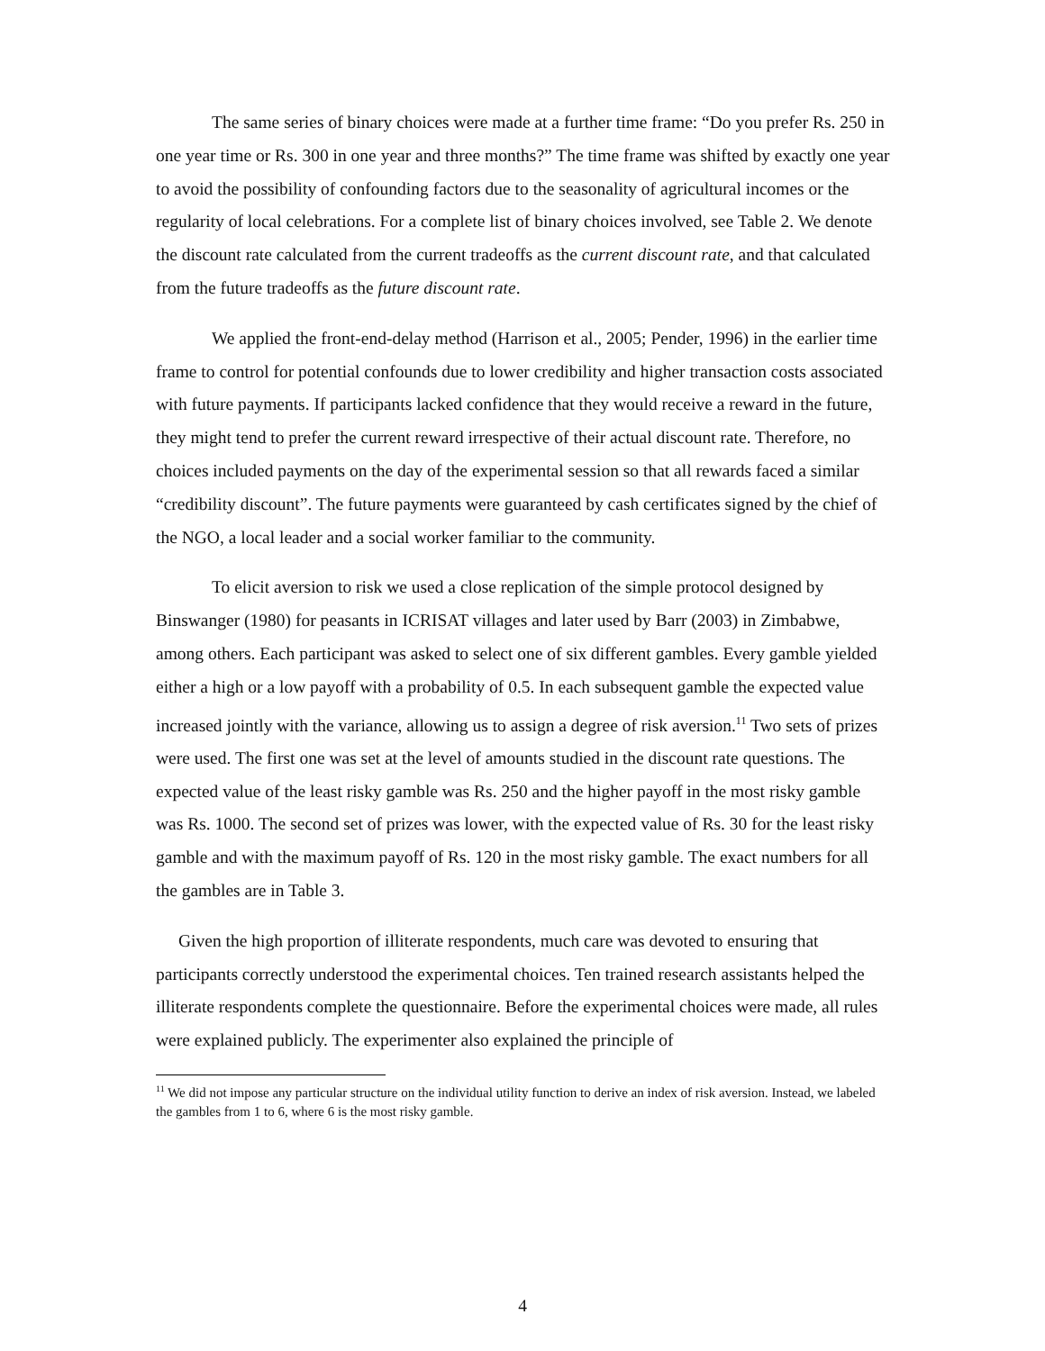The same series of binary choices were made at a further time frame: “Do you prefer Rs. 250 in one year time or Rs. 300 in one year and three months?” The time frame was shifted by exactly one year to avoid the possibility of confounding factors due to the seasonality of agricultural incomes or the regularity of local celebrations. For a complete list of binary choices involved, see Table 2. We denote the discount rate calculated from the current tradeoffs as the current discount rate, and that calculated from the future tradeoffs as the future discount rate.
We applied the front-end-delay method (Harrison et al., 2005; Pender, 1996) in the earlier time frame to control for potential confounds due to lower credibility and higher transaction costs associated with future payments. If participants lacked confidence that they would receive a reward in the future, they might tend to prefer the current reward irrespective of their actual discount rate. Therefore, no choices included payments on the day of the experimental session so that all rewards faced a similar “credibility discount”. The future payments were guaranteed by cash certificates signed by the chief of the NGO, a local leader and a social worker familiar to the community.
To elicit aversion to risk we used a close replication of the simple protocol designed by Binswanger (1980) for peasants in ICRISAT villages and later used by Barr (2003) in Zimbabwe, among others. Each participant was asked to select one of six different gambles. Every gamble yielded either a high or a low payoff with a probability of 0.5. In each subsequent gamble the expected value increased jointly with the variance, allowing us to assign a degree of risk aversion.<sup>11</sup> Two sets of prizes were used. The first one was set at the level of amounts studied in the discount rate questions. The expected value of the least risky gamble was Rs. 250 and the higher payoff in the most risky gamble was Rs. 1000. The second set of prizes was lower, with the expected value of Rs. 30 for the least risky gamble and with the maximum payoff of Rs. 120 in the most risky gamble. The exact numbers for all the gambles are in Table 3.
Given the high proportion of illiterate respondents, much care was devoted to ensuring that participants correctly understood the experimental choices. Ten trained research assistants helped the illiterate respondents complete the questionnaire. Before the experimental choices were made, all rules were explained publicly. The experimenter also explained the principle of
<sup>11</sup> We did not impose any particular structure on the individual utility function to derive an index of risk aversion. Instead, we labeled the gambles from 1 to 6, where 6 is the most risky gamble.
4